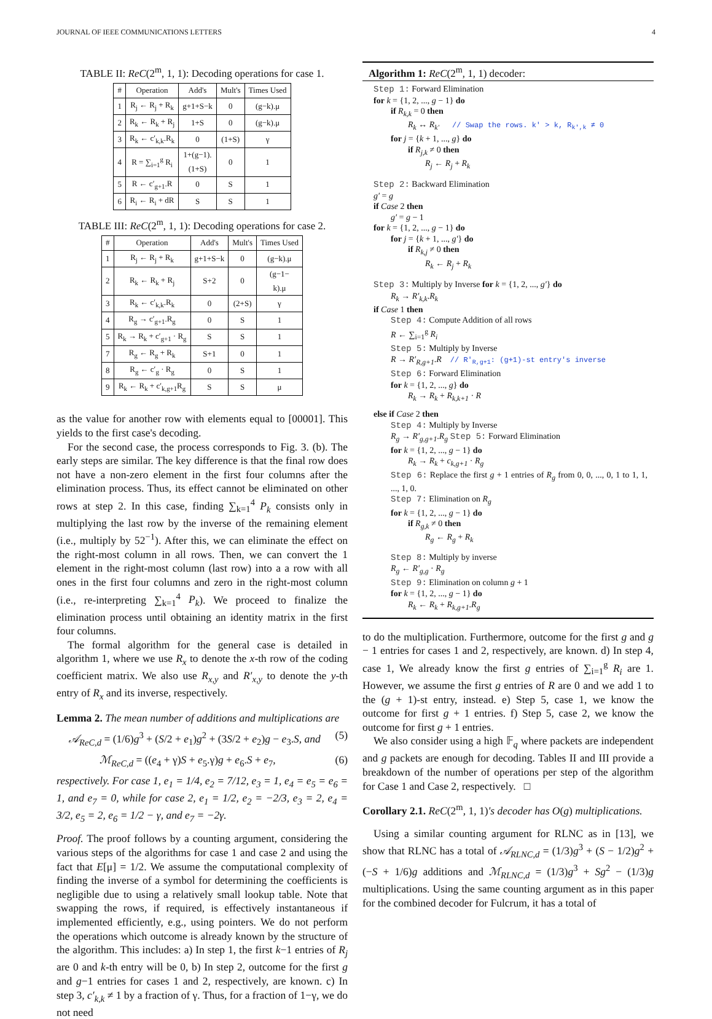JOURNAL OF IEEE COMMUNICATIONS LETTERS 4
TABLE II: ReC(2<sup>m</sup>, 1, 1): Decoding operations for case 1.
| # | Operation | Add's | Mult's | Times Used |
| --- | --- | --- | --- | --- |
| 1 | R<sub>j</sub> ← R<sub>j</sub> + R<sub>k</sub> | g+1+S−k | 0 | (g−k).μ |
| 2 | R<sub>k</sub> ← R<sub>k</sub> + R<sub>j</sub> | 1+S | 0 | (g−k).μ |
| 3 | R<sub>k</sub> ← c′<sub>k,k</sub>.R<sub>k</sub> | 0 | (1+S) | γ |
| 4 | R = ∑<sub>i=1</sub><sup>g</sup> R<sub>i</sub> | 1+(g−1). (1+S) | 0 | 1 |
| 5 | R ← c′<sub>g+1</sub>.R | 0 | S | 1 |
| 6 | R<sub>i</sub> ← R<sub>i</sub> + dR | S | S | 1 |
TABLE III: ReC(2<sup>m</sup>, 1, 1): Decoding operations for case 2.
| # | Operation | Add's | Mult's | Times Used |
| --- | --- | --- | --- | --- |
| 1 | R<sub>j</sub> ← R<sub>j</sub> + R<sub>k</sub> | g+1+S−k | 0 | (g−k).μ |
| 2 | R<sub>k</sub> ← R<sub>k</sub> + R<sub>j</sub> | S+2 | 0 | (g−1− k).μ |
| 3 | R<sub>k</sub> ← c′<sub>k,k</sub>.R<sub>k</sub> | 0 | (2+S) | γ |
| 4 | R<sub>g</sub> → c′<sub>g+1</sub>.R<sub>g</sub> | 0 | S | 1 |
| 5 | R<sub>k</sub> → R<sub>k</sub> + c′<sub>g+1</sub> · R<sub>g</sub> | S | S | 1 |
| 7 | R<sub>g</sub> ← R<sub>g</sub> + R<sub>k</sub> | S+1 | 0 | 1 |
| 8 | R<sub>g</sub> ← c′<sub>g</sub> · R<sub>g</sub> | 0 | S | 1 |
| 9 | R<sub>k</sub> ← R<sub>k</sub> + c′<sub>k,g+1</sub>R<sub>g</sub> | S | S | μ |
as the value for another row with elements equal to [00001]. This yields to the first case's decoding.
For the second case, the process corresponds to Fig. 3. (b). The early steps are similar. The key difference is that the final row does not have a non-zero element in the first four columns after the elimination process. Thus, its effect cannot be eliminated on other rows at step 2. In this case, finding ∑<sub>k=1</sub><sup>4</sup> P<sub>k</sub> consists only in multiplying the last row by the inverse of the remaining element (i.e., multiply by 52<sup>−1</sup>). After this, we can eliminate the effect on the right-most column in all rows. Then, we can convert the 1 element in the right-most column (last row) into a a row with all ones in the first four columns and zero in the right-most column (i.e., re-interpreting ∑<sub>k=1</sub><sup>4</sup> P<sub>k</sub>). We proceed to finalize the elimination process until obtaining an identity matrix in the first four columns.
The formal algorithm for the general case is detailed in algorithm 1, where we use R<sub>x</sub> to denote the x-th row of the coding coefficient matrix. We also use R<sub>x,y</sub> and R′<sub>x,y</sub> to denote the y-th entry of R<sub>x</sub> and its inverse, respectively.
Lemma 2. The mean number of additions and multiplications are
𝒜<sub>ReC,d</sub> = (1/6)g<sup>3</sup> + (S/2 + e<sub>1</sub>)g<sup>2</sup> + (3S/2 + e<sub>2</sub>)g − e<sub>3</sub>.S, and (5)
ℳ<sub>ReC,d</sub> = ((e<sub>4</sub> + γ)S + e<sub>5</sub>.γ)g + e<sub>6</sub>.S + e<sub>7</sub>, (6)
respectively. For case 1, e<sub>1</sub> = 1/4, e<sub>2</sub> = 7/12, e<sub>3</sub> = 1, e<sub>4</sub> = e<sub>5</sub> = e<sub>6</sub> = 1, and e<sub>7</sub> = 0, while for case 2, e<sub>1</sub> = 1/2, e<sub>2</sub> = −2/3, e<sub>3</sub> = 2, e<sub>4</sub> = 3/2, e<sub>5</sub> = 2, e<sub>6</sub> = 1/2 − γ, and e<sub>7</sub> = −2γ.
Proof. The proof follows by a counting argument, considering the various steps of the algorithms for case 1 and case 2 and using the fact that E[μ] = 1/2. We assume the computational complexity of finding the inverse of a symbol for determining the coefficients is negligible due to using a relatively small lookup table. Note that swapping the rows, if required, is effectively instantaneous if implemented efficiently, e.g., using pointers. We do not perform the operations which outcome is already known by the structure of the algorithm. This includes: a) In step 1, the first k−1 entries of R<sub>j</sub> are 0 and k-th entry will be 0, b) In step 2, outcome for the first g and g−1 entries for cases 1 and 2, respectively, are known. c) In step 3, c′<sub>k,k</sub> ≠ 1 by a fraction of γ. Thus, for a fraction of 1−γ, we do not need
Algorithm 1: ReC(2<sup>m</sup>, 1, 1) decoder:
Step 1: Forward Elimination
for k = {1, 2, ..., g − 1} do
if R<sub>k,k</sub> = 0 then
R<sub>k</sub> ↔ R<sub>k′</sub> // Swap the rows. k′ > k, R<sub>k′,k</sub> ≠ 0
for j = {k + 1, ..., g} do
if R<sub>j,k</sub> ≠ 0 then
R<sub>j</sub> ← R<sub>j</sub> + R<sub>k</sub>
Step 2: Backward Elimination
g′ = g
if Case 2 then
g′ = g − 1
for k = {1, 2, ..., g − 1} do
for j = {k + 1, ..., g′} do
if R<sub>k,j</sub> ≠ 0 then
R<sub>k</sub> ← R<sub>j</sub> + R<sub>k</sub>
Step 3: Multiply by Inverse for k = {1, 2, ..., g′} do
R<sub>k</sub> → R′<sub>k,k</sub>.R<sub>k</sub>
if Case 1 then
Step 4: Compute Addition of all rows
R ← ∑<sub>i=1</sub><sup>g</sup> R<sub>i</sub>
Step 5: Multiply by Inverse
R → R′<sub>R,g+1</sub>.R // R′<sub>R,g+1</sub>: (g+1)-st entry's inverse
Step 6: Forward Elimination
for k = {1, 2, ..., g} do
R<sub>k</sub> → R<sub>k</sub> + R<sub>k,k+1</sub> · R
else if Case 2 then
Step 4: Multiply by Inverse
R<sub>g</sub> → R′<sub>g,g+1</sub>.R<sub>g</sub> Step 5: Forward Elimination
for k = {1, 2, ..., g − 1} do
R<sub>k</sub> → R<sub>k</sub> + c<sub>k,g+1</sub> · R<sub>g</sub>
Step 6: Replace the first g + 1 entries of R<sub>g</sub> from 0, 0, ..., 0, 1 to 1, 1, ..., 1, 0.
Step 7: Elimination on R<sub>g</sub>
for k = {1, 2, ..., g − 1} do
if R<sub>g,k</sub> ≠ 0 then
R<sub>g</sub> ← R<sub>g</sub> + R<sub>k</sub>
Step 8: Multiply by inverse
R<sub>g</sub> ← R′<sub>g,g</sub> · R<sub>g</sub>
Step 9: Elimination on column g + 1
for k = {1, 2, ..., g − 1} do
R<sub>k</sub> ← R<sub>k</sub> + R<sub>k,g+1</sub>.R<sub>g</sub>
to do the multiplication. Furthermore, outcome for the first g and g − 1 entries for cases 1 and 2, respectively, are known. d) In step 4, case 1, We already know the first g entries of ∑<sub>i=1</sub><sup>g</sup> R<sub>i</sub> are 1. However, we assume the first g entries of R are 0 and we add 1 to the (g + 1)-st entry, instead. e) Step 5, case 1, we know the outcome for first g + 1 entries. f) Step 5, case 2, we know the outcome for first g + 1 entries.
We also consider using a high 𝔽<sub>q</sub> where packets are independent and g packets are enough for decoding. Tables II and III provide a breakdown of the number of operations per step of the algorithm for Case 1 and Case 2, respectively. □
Corollary 2.1. ReC(2<sup>m</sup>, 1, 1)'s decoder has O(g) multiplications.
Using a similar counting argument for RLNC as in [13], we show that RLNC has a total of 𝒜<sub>RLNC,d</sub> = (1/3)g<sup>3</sup> + (S − 1/2)g<sup>2</sup> + (−S + 1/6)g additions and ℳ<sub>RLNC,d</sub> = (1/3)g<sup>3</sup> + Sg<sup>2</sup> − (1/3)g multiplications. Using the same counting argument as in this paper for the combined decoder for Fulcrum, it has a total of